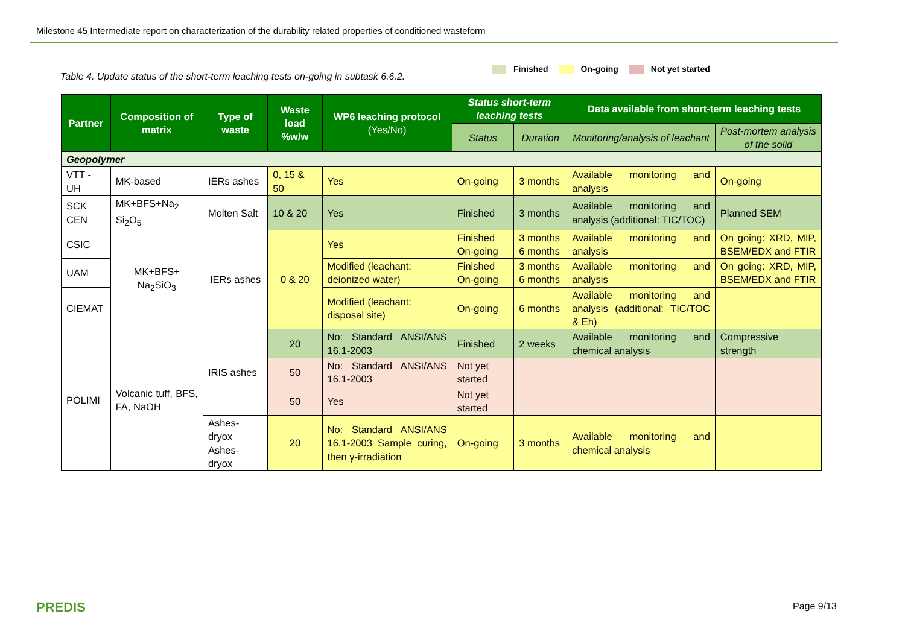Milestone 45 Intermediate report on characterization of the durability related properties of conditioned wasteform
Table 4. Update status of the short-term leaching tests on-going in subtask 6.6.2.
Finished On-going Not yet started
| Partner | Composition of matrix | Type of waste | Waste load %w/w | WP6 leaching protocol (Yes/No) | Status short-term leaching tests | | Data available from short-term leaching tests | |
| --- | --- | --- | --- | --- | --- | --- | --- | --- |
| | | | | | Status | Duration | Monitoring/analysis of leachant | Post-mortem analysis of the solid |
| Geopolymer | | | | | | | | |
| VTT - UH | MK-based | IERs ashes | 0, 15 & 50 | Yes | On-going | 3 months | Available monitoring and analysis | On-going |
| SCK CEN | MK+BFS+Na<sub>2</sub> Si<sub>2</sub>O<sub>5</sub> | Molten Salt | 10 & 20 | Yes | Finished | 3 months | Available monitoring and analysis (additional: TIC/TOC) | Planned SEM |
| CSIC | MK+BFS+ Na<sub>2</sub>SiO<sub>3</sub> | IERs ashes | 0 & 20 | Yes | Finished On-going | 3 months 6 months | Available monitoring and analysis | On going: XRD, MIP, BSEM/EDX and FTIR |
| UAM | | | | Modified (leachant: deionized water) | Finished On-going | 3 months 6 months | Available monitoring and analysis | On going: XRD, MIP, BSEM/EDX and FTIR |
| CIEMAT | | | | Modified (leachant: disposal site) | On-going | 6 months | Available monitoring and analysis (additional: TIC/TOC & Eh) | |
| POLIMI | Volcanic tuff, BFS, FA, NaOH | IRIS ashes | 20 | No: Standard ANSI/ANS 16.1-2003 | Finished | 2 weeks | Available monitoring and chemical analysis | Compressive strength |
| | | | 50 | No: Standard ANSI/ANS 16.1-2003 | Not yet started | | | |
| | | | 50 | Yes | Not yet started | | | |
| | | Ashes-dryox Ashes-dryox | 20 | No: Standard ANSI/ANS 16.1-2003 Sample curing, then γ-irradiation | On-going | 3 months | Available monitoring and chemical analysis | |
PREDIS Page 9/13